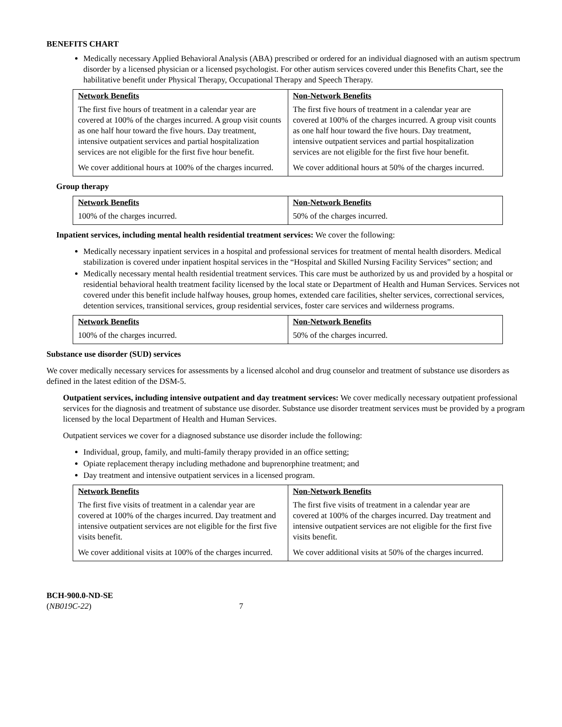BENEFITS CHART
Medically necessary Applied Behavioral Analysis (ABA) prescribed or ordered for an individual diagnosed with an autism spectrum disorder by a licensed physician or a licensed psychologist. For other autism services covered under this Benefits Chart, see the habilitative benefit under Physical Therapy, Occupational Therapy and Speech Therapy.
| Network Benefits | Non-Network Benefits |
| --- | --- |
| The first five hours of treatment in a calendar year are covered at 100% of the charges incurred. A group visit counts as one half hour toward the five hours. Day treatment, intensive outpatient services and partial hospitalization services are not eligible for the first five hour benefit. We cover additional hours at 100% of the charges incurred. | The first five hours of treatment in a calendar year are covered at 100% of the charges incurred. A group visit counts as one half hour toward the five hours. Day treatment, intensive outpatient services and partial hospitalization services are not eligible for the first five hour benefit. We cover additional hours at 50% of the charges incurred. |
Group therapy
| Network Benefits | Non-Network Benefits |
| --- | --- |
| 100% of the charges incurred. | 50% of the charges incurred. |
Inpatient services, including mental health residential treatment services: We cover the following:
Medically necessary inpatient services in a hospital and professional services for treatment of mental health disorders. Medical stabilization is covered under inpatient hospital services in the “Hospital and Skilled Nursing Facility Services” section; and
Medically necessary mental health residential treatment services. This care must be authorized by us and provided by a hospital or residential behavioral health treatment facility licensed by the local state or Department of Health and Human Services. Services not covered under this benefit include halfway houses, group homes, extended care facilities, shelter services, correctional services, detention services, transitional services, group residential services, foster care services and wilderness programs.
| Network Benefits | Non-Network Benefits |
| --- | --- |
| 100% of the charges incurred. | 50% of the charges incurred. |
Substance use disorder (SUD) services
We cover medically necessary services for assessments by a licensed alcohol and drug counselor and treatment of substance use disorders as defined in the latest edition of the DSM-5.
Outpatient services, including intensive outpatient and day treatment services: We cover medically necessary outpatient professional services for the diagnosis and treatment of substance use disorder. Substance use disorder treatment services must be provided by a program licensed by the local Department of Health and Human Services.
Outpatient services we cover for a diagnosed substance use disorder include the following:
Individual, group, family, and multi-family therapy provided in an office setting;
Opiate replacement therapy including methadone and buprenorphine treatment; and
Day treatment and intensive outpatient services in a licensed program.
| Network Benefits | Non-Network Benefits |
| --- | --- |
| The first five visits of treatment in a calendar year are covered at 100% of the charges incurred. Day treatment and intensive outpatient services are not eligible for the first five visits benefit. We cover additional visits at 100% of the charges incurred. | The first five visits of treatment in a calendar year are covered at 100% of the charges incurred. Day treatment and intensive outpatient services are not eligible for the first five visits benefit. We cover additional visits at 50% of the charges incurred. |
BCH-900.0-ND-SE
(NB019C-22)
7